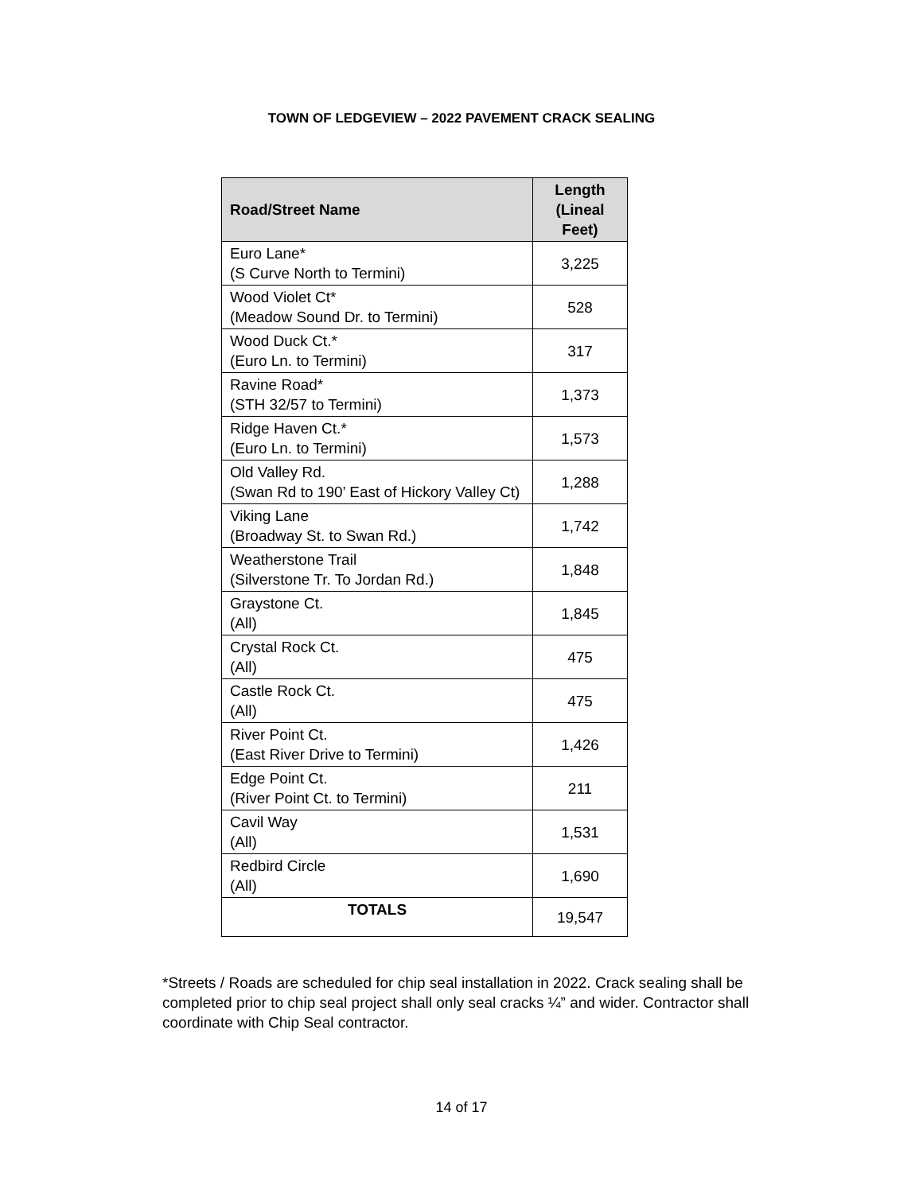TOWN OF LEDGEVIEW – 2022 PAVEMENT CRACK SEALING
| Road/Street Name | Length (Lineal Feet) |
| --- | --- |
| Euro Lane* (S Curve North to Termini) | 3,225 |
| Wood Violet Ct* (Meadow Sound Dr. to Termini) | 528 |
| Wood Duck Ct.* (Euro Ln. to Termini) | 317 |
| Ravine Road* (STH 32/57 to Termini) | 1,373 |
| Ridge Haven Ct.* (Euro Ln. to Termini) | 1,573 |
| Old Valley Rd. (Swan Rd to 190’ East of Hickory Valley Ct) | 1,288 |
| Viking Lane (Broadway St. to Swan Rd.) | 1,742 |
| Weatherstone Trail (Silverstone Tr. To Jordan Rd.) | 1,848 |
| Graystone Ct. (All) | 1,845 |
| Crystal Rock Ct. (All) | 475 |
| Castle Rock Ct. (All) | 475 |
| River Point Ct. (East River Drive to Termini) | 1,426 |
| Edge Point Ct. (River Point Ct. to Termini) | 211 |
| Cavil Way (All) | 1,531 |
| Redbird Circle (All) | 1,690 |
| TOTALS | 19,547 |
*Streets / Roads are scheduled for chip seal installation in 2022. Crack sealing shall be completed prior to chip seal project shall only seal cracks ¼” and wider. Contractor shall coordinate with Chip Seal contractor.
14 of 17